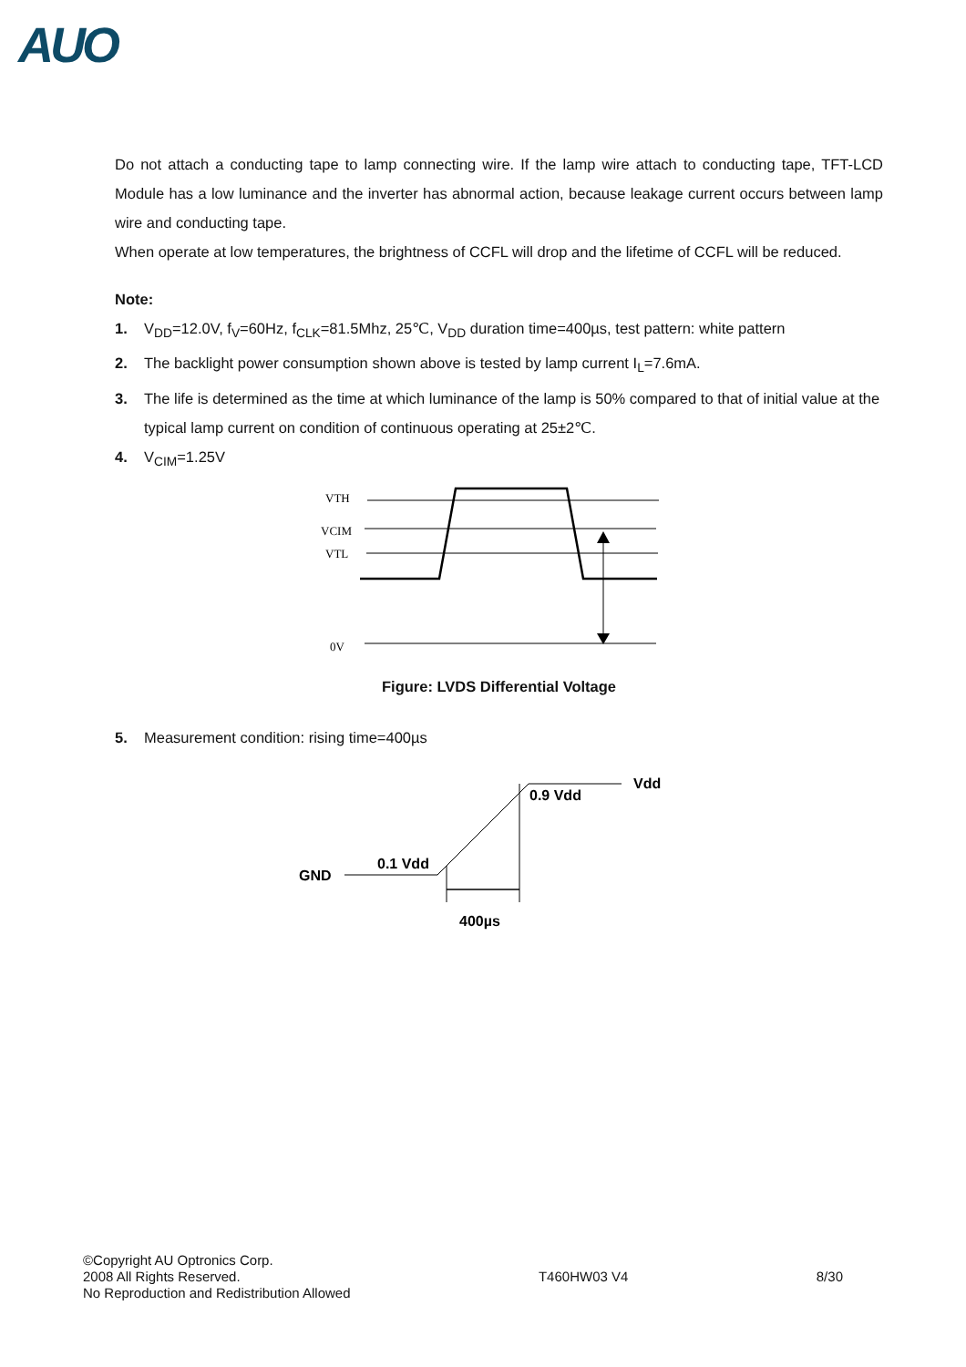AUO
Do not attach a conducting tape to lamp connecting wire. If the lamp wire attach to conducting tape, TFT-LCD Module has a low luminance and the inverter has abnormal action, because leakage current occurs between lamp wire and conducting tape.
When operate at low temperatures, the brightness of CCFL will drop and the lifetime of CCFL will be reduced.
Note:
1. V<sub>DD</sub>=12.0V, f<sub>V</sub>=60Hz, f<sub>CLK</sub>=81.5Mhz, 25℃, V<sub>DD</sub> duration time=400µs, test pattern: white pattern
2. The backlight power consumption shown above is tested by lamp current I<sub>L</sub>=7.6mA.
3. The life is determined as the time at which luminance of the lamp is 50% compared to that of initial value at the typical lamp current on condition of continuous operating at 25±2℃.
4. V<sub>CIM</sub>=1.25V
VTH
VCIM
VTL
0V
Figure: LVDS Differential Voltage
5. Measurement condition: rising time=400µs
Vdd
0.9 Vdd
0.1 Vdd
GND
400µs
©Copyright AU Optronics Corp.
2008 All Rights Reserved.
No Reproduction and Redistribution Allowed
T460HW03 V4 8/30